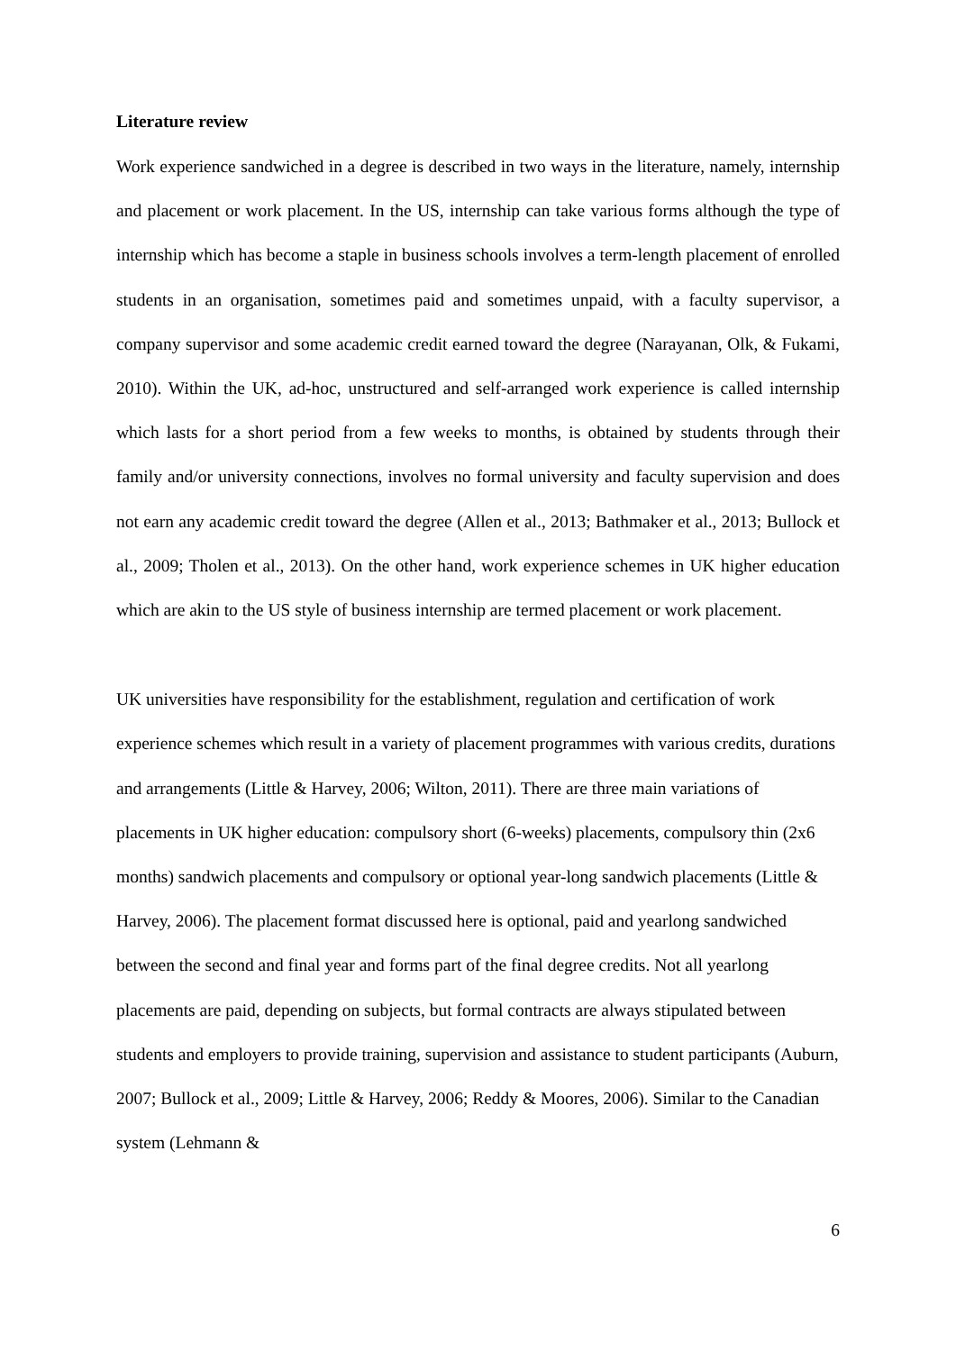Literature review
Work experience sandwiched in a degree is described in two ways in the literature, namely, internship and placement or work placement. In the US, internship can take various forms although the type of internship which has become a staple in business schools involves a term-length placement of enrolled students in an organisation, sometimes paid and sometimes unpaid, with a faculty supervisor, a company supervisor and some academic credit earned toward the degree (Narayanan, Olk, & Fukami, 2010). Within the UK, ad-hoc, unstructured and self-arranged work experience is called internship which lasts for a short period from a few weeks to months, is obtained by students through their family and/or university connections, involves no formal university and faculty supervision and does not earn any academic credit toward the degree (Allen et al., 2013; Bathmaker et al., 2013; Bullock et al., 2009; Tholen et al., 2013). On the other hand, work experience schemes in UK higher education which are akin to the US style of business internship are termed placement or work placement.
UK universities have responsibility for the establishment, regulation and certification of work experience schemes which result in a variety of placement programmes with various credits, durations and arrangements (Little & Harvey, 2006; Wilton, 2011). There are three main variations of placements in UK higher education: compulsory short (6-weeks) placements, compulsory thin (2x6 months) sandwich placements and compulsory or optional year-long sandwich placements (Little & Harvey, 2006). The placement format discussed here is optional, paid and yearlong sandwiched between the second and final year and forms part of the final degree credits. Not all yearlong placements are paid, depending on subjects, but formal contracts are always stipulated between students and employers to provide training, supervision and assistance to student participants (Auburn, 2007; Bullock et al., 2009; Little & Harvey, 2006; Reddy & Moores, 2006). Similar to the Canadian system (Lehmann &
6